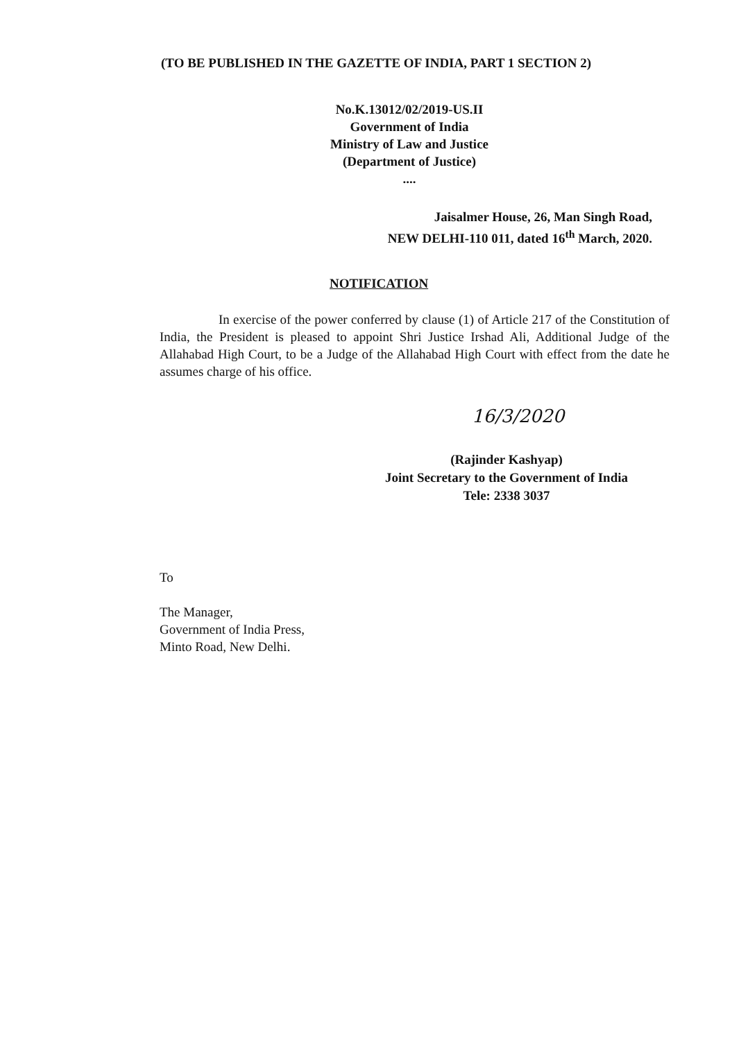(TO BE PUBLISHED IN THE GAZETTE OF INDIA, PART 1 SECTION 2)
No.K.13012/02/2019-US.II
Government of India
Ministry of Law and Justice
(Department of Justice)
....
Jaisalmer House, 26, Man Singh Road,
NEW DELHI-110 011, dated 16<sup>th</sup> March, 2020.
NOTIFICATION
In exercise of the power conferred by clause (1) of Article 217 of the Constitution of India, the President is pleased to appoint Shri Justice Irshad Ali, Additional Judge of the Allahabad High Court, to be a Judge of the Allahabad High Court with effect from the date he assumes charge of his office.
16/3/2020
(Rajinder Kashyap)
Joint Secretary to the Government of India
Tele: 2338 3037
To
The Manager,
Government of India Press,
Minto Road, New Delhi.